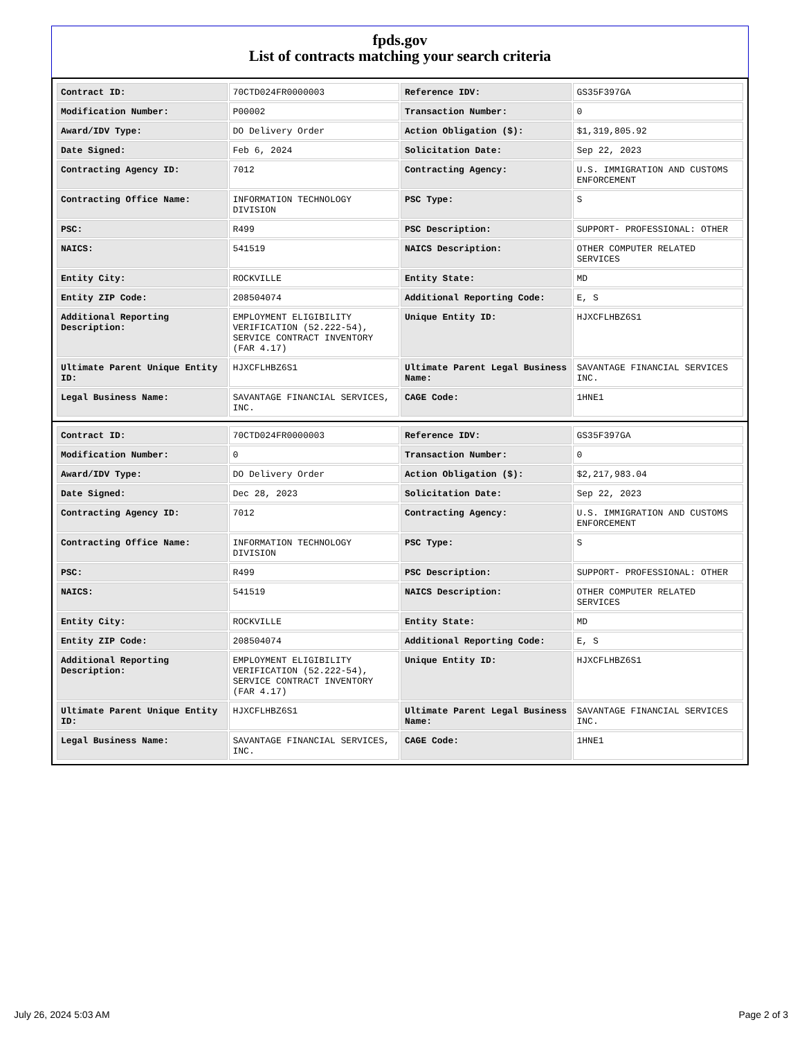fpds.gov
List of contracts matching your search criteria
| Contract ID: | 70CTD024FR0000003 | Reference IDV: | GS35F397GA |
| Modification Number: | P00002 | Transaction Number: | 0 |
| Award/IDV Type: | DO Delivery Order | Action Obligation ($): | $1,319,805.92 |
| Date Signed: | Feb 6, 2024 | Solicitation Date: | Sep 22, 2023 |
| Contracting Agency ID: | 7012 | Contracting Agency: | U.S. IMMIGRATION AND CUSTOMS ENFORCEMENT |
| Contracting Office Name: | INFORMATION TECHNOLOGY DIVISION | PSC Type: | S |
| PSC: | R499 | PSC Description: | SUPPORT- PROFESSIONAL: OTHER |
| NAICS: | 541519 | NAICS Description: | OTHER COMPUTER RELATED SERVICES |
| Entity City: | ROCKVILLE | Entity State: | MD |
| Entity ZIP Code: | 208504074 | Additional Reporting Code: | E, S |
| Additional Reporting Description: | EMPLOYMENT ELIGIBILITY VERIFICATION (52.222-54), SERVICE CONTRACT INVENTORY (FAR 4.17) | Unique Entity ID: | HJXCFLHBZ6S1 |
| Ultimate Parent Unique Entity ID: | HJXCFLHBZ6S1 | Ultimate Parent Legal Business Name: | SAVANTAGE FINANCIAL SERVICES INC. |
| Legal Business Name: | SAVANTAGE FINANCIAL SERVICES, INC. | CAGE Code: | 1HNE1 |
| Contract ID: | 70CTD024FR0000003 | Reference IDV: | GS35F397GA |
| Modification Number: | 0 | Transaction Number: | 0 |
| Award/IDV Type: | DO Delivery Order | Action Obligation ($): | $2,217,983.04 |
| Date Signed: | Dec 28, 2023 | Solicitation Date: | Sep 22, 2023 |
| Contracting Agency ID: | 7012 | Contracting Agency: | U.S. IMMIGRATION AND CUSTOMS ENFORCEMENT |
| Contracting Office Name: | INFORMATION TECHNOLOGY DIVISION | PSC Type: | S |
| PSC: | R499 | PSC Description: | SUPPORT- PROFESSIONAL: OTHER |
| NAICS: | 541519 | NAICS Description: | OTHER COMPUTER RELATED SERVICES |
| Entity City: | ROCKVILLE | Entity State: | MD |
| Entity ZIP Code: | 208504074 | Additional Reporting Code: | E, S |
| Additional Reporting Description: | EMPLOYMENT ELIGIBILITY VERIFICATION (52.222-54), SERVICE CONTRACT INVENTORY (FAR 4.17) | Unique Entity ID: | HJXCFLHBZ6S1 |
| Ultimate Parent Unique Entity ID: | HJXCFLHBZ6S1 | Ultimate Parent Legal Business Name: | SAVANTAGE FINANCIAL SERVICES INC. |
| Legal Business Name: | SAVANTAGE FINANCIAL SERVICES, INC. | CAGE Code: | 1HNE1 |
July 26, 2024 5:03 AM Page 2 of 3